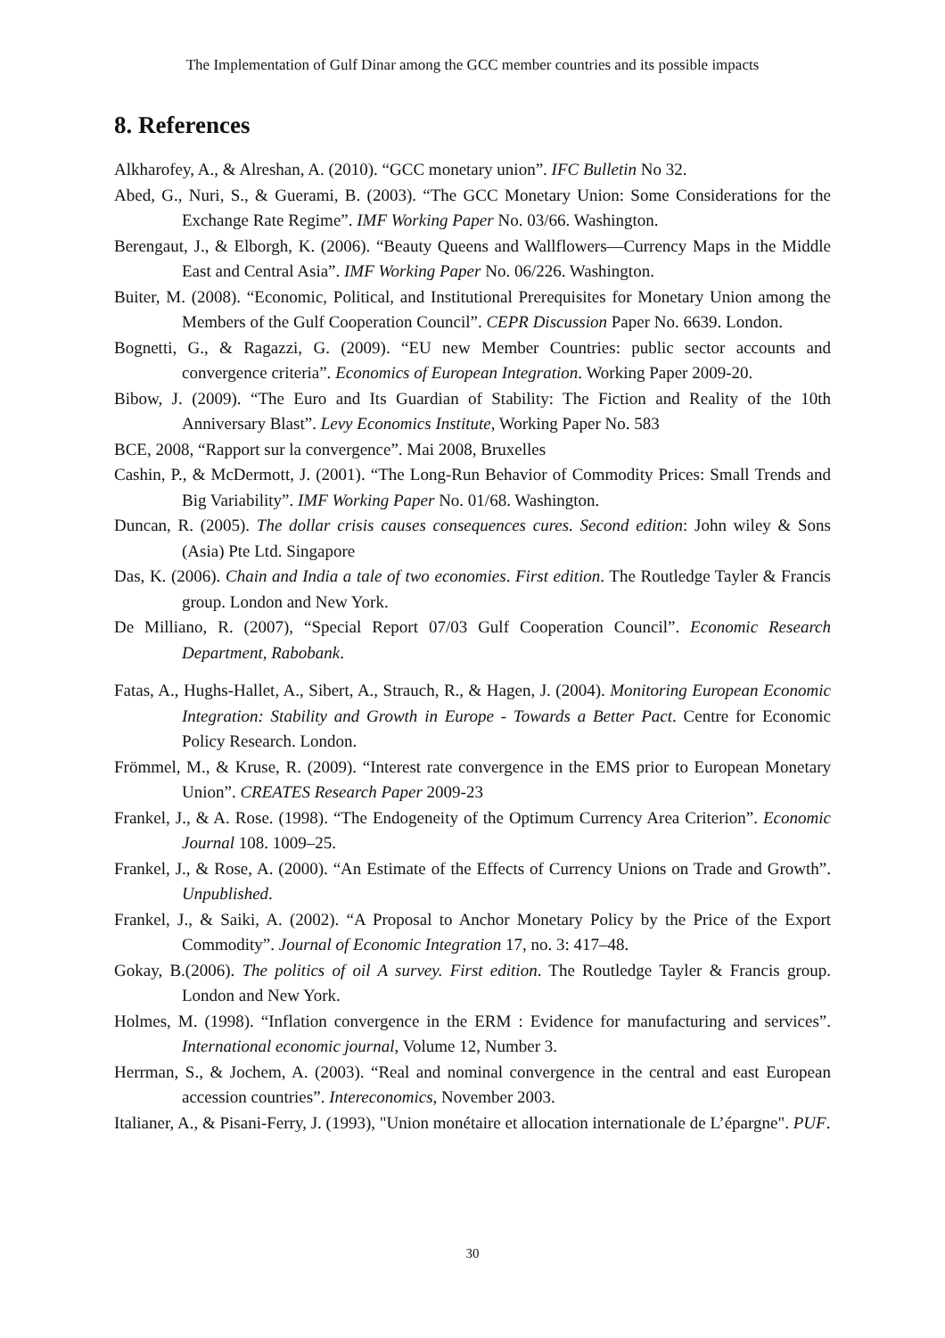The Implementation of Gulf Dinar among the GCC member countries and its possible impacts
8. References
Alkharofey, A., & Alreshan, A. (2010). “GCC monetary union”. IFC Bulletin No 32.
Abed, G., Nuri, S., & Guerami, B. (2003). “The GCC Monetary Union: Some Considerations for the Exchange Rate Regime”. IMF Working Paper No. 03/66. Washington.
Berengaut, J., & Elborgh, K. (2006). “Beauty Queens and Wallflowers—Currency Maps in the Middle East and Central Asia”. IMF Working Paper No. 06/226. Washington.
Buiter, M. (2008). “Economic, Political, and Institutional Prerequisites for Monetary Union among the Members of the Gulf Cooperation Council”. CEPR Discussion Paper No. 6639. London.
Bognetti, G., & Ragazzi, G. (2009). “EU new Member Countries: public sector accounts and convergence criteria”. Economics of European Integration. Working Paper 2009-20.
Bibow, J. (2009). “The Euro and Its Guardian of Stability: The Fiction and Reality of the 10th Anniversary Blast”. Levy Economics Institute, Working Paper No. 583
BCE, 2008, “Rapport sur la convergence”. Mai 2008, Bruxelles
Cashin, P., & McDermott, J. (2001). “The Long-Run Behavior of Commodity Prices: Small Trends and Big Variability”. IMF Working Paper No. 01/68. Washington.
Duncan, R. (2005). The dollar crisis causes consequences cures. Second edition: John wiley & Sons (Asia) Pte Ltd. Singapore
Das, K. (2006). Chain and India a tale of two economies. First edition. The Routledge Tayler & Francis group. London and New York.
De Milliano, R. (2007), “Special Report 07/03 Gulf Cooperation Council”. Economic Research Department, Rabobank.
Fatas, A., Hughs-Hallet, A., Sibert, A., Strauch, R., & Hagen, J. (2004). Monitoring European Economic Integration: Stability and Growth in Europe - Towards a Better Pact. Centre for Economic Policy Research. London.
Frömmel, M., & Kruse, R. (2009). “Interest rate convergence in the EMS prior to European Monetary Union”. CREATES Research Paper 2009-23
Frankel, J., & A. Rose. (1998). “The Endogeneity of the Optimum Currency Area Criterion”. Economic Journal 108. 1009–25.
Frankel, J., & Rose, A. (2000). “An Estimate of the Effects of Currency Unions on Trade and Growth”. Unpublished.
Frankel, J., & Saiki, A. (2002). “A Proposal to Anchor Monetary Policy by the Price of the Export Commodity”. Journal of Economic Integration 17, no. 3: 417–48.
Gokay, B.(2006). The politics of oil A survey. First edition. The Routledge Tayler & Francis group. London and New York.
Holmes, M. (1998). “Inflation convergence in the ERM : Evidence for manufacturing and services”. International economic journal, Volume 12, Number 3.
Herrman, S., & Jochem, A. (2003). “Real and nominal convergence in the central and east European accession countries”. Intereconomics, November 2003.
Italianer, A., & Pisani-Ferry, J. (1993), "Union monétaire et allocation internationale de L’épargne". PUF.
30